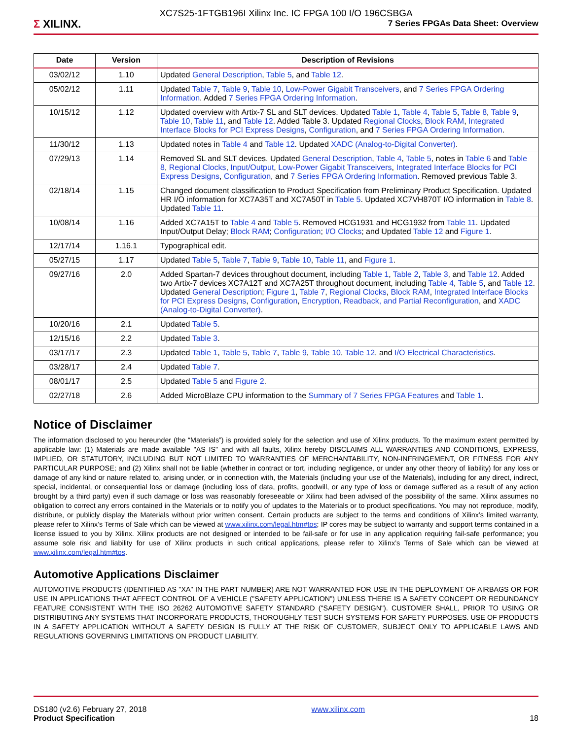Σ XILINX.
XC7S25-1FTGB196I Xilinx Inc. IC FPGA 100 I/O 196CSBGA
7 Series FPGAs Data Sheet: Overview
| Date | Version | Description of Revisions |
| --- | --- | --- |
| 03/02/12 | 1.10 | Updated General Description , Table 5 , and Table 12 . |
| 05/02/12 | 1.11 | Updated Table 7 , Table 9 , Table 10 , Low-Power Gigabit Transceivers , and 7 Series FPGA Ordering Information . Added 7 Series FPGA Ordering Information . |
| 10/15/12 | 1.12 | Updated overview with Artix-7 SL and SLT devices. Updated Table 1 , Table 4 , Table 5 , Table 8 , Table 9 , Table 10 , Table 11 , and Table 12 . Added Table 3. Updated Regional Clocks , Block RAM , Integrated Interface Blocks for PCI Express Designs , Configuration , and 7 Series FPGA Ordering Information . |
| 11/30/12 | 1.13 | Updated notes in Table 4 and Table 12 . Updated XADC (Analog-to-Digital Converter) . |
| 07/29/13 | 1.14 | Removed SL and SLT devices. Updated General Description , Table 4 , Table 5 , notes in Table 6 and Table 8 , Regional Clocks , Input/Output , Low-Power Gigabit Transceivers , Integrated Interface Blocks for PCI Express Designs , Configuration , and 7 Series FPGA Ordering Information . Removed previous Table 3. |
| 02/18/14 | 1.15 | Changed document classification to Product Specification from Preliminary Product Specification. Updated HR I/O information for XC7A35T and XC7A50T in Table 5 . Updated XC7VH870T I/O information in Table 8 . Updated Table 11 . |
| 10/08/14 | 1.16 | Added XC7A15T to Table 4 and Table 5 . Removed HCG1931 and HCG1932 from Table 11 . Updated Input/Output Delay; Block RAM ; Configuration ; I/O Clocks ; and Updated Table 12 and Figure 1 . |
| 12/17/14 | 1.16.1 | Typographical edit. |
| 05/27/15 | 1.17 | Updated Table 5 , Table 7 , Table 9 , Table 10 , Table 11 , and Figure 1 . |
| 09/27/16 | 2.0 | Added Spartan-7 devices throughout document, including Table 1 , Table 2 , Table 3 , and Table 12 . Added two Artix-7 devices XC7A12T and XC7A25T throughout document, including Table 4 , Table 5 , and Table 12 . Updated General Description ; Figure 1 , Table 7 , Regional Clocks , Block RAM , Integrated Interface Blocks for PCI Express Designs , Configuration , Encryption, Readback, and Partial Reconfiguration , and XADC (Analog-to-Digital Converter) . |
| 10/20/16 | 2.1 | Updated Table 5 . |
| 12/15/16 | 2.2 | Updated Table 3 . |
| 03/17/17 | 2.3 | Updated Table 1 , Table 5 , Table 7 , Table 9 , Table 10 , Table 12 , and I/O Electrical Characteristics . |
| 03/28/17 | 2.4 | Updated Table 7 . |
| 08/01/17 | 2.5 | Updated Table 5 and Figure 2 . |
| 02/27/18 | 2.6 | Added MicroBlaze CPU information to the Summary of 7 Series FPGA Features and Table 1 . |
Notice of Disclaimer
The information disclosed to you hereunder (the “Materials”) is provided solely for the selection and use of Xilinx products. To the maximum extent permitted by applicable law: (1) Materials are made available "AS IS" and with all faults, Xilinx hereby DISCLAIMS ALL WARRANTIES AND CONDITIONS, EXPRESS, IMPLIED, OR STATUTORY, INCLUDING BUT NOT LIMITED TO WARRANTIES OF MERCHANTABILITY, NON-INFRINGEMENT, OR FITNESS FOR ANY PARTICULAR PURPOSE; and (2) Xilinx shall not be liable (whether in contract or tort, including negligence, or under any other theory of liability) for any loss or damage of any kind or nature related to, arising under, or in connection with, the Materials (including your use of the Materials), including for any direct, indirect, special, incidental, or consequential loss or damage (including loss of data, profits, goodwill, or any type of loss or damage suffered as a result of any action brought by a third party) even if such damage or loss was reasonably foreseeable or Xilinx had been advised of the possibility of the same. Xilinx assumes no obligation to correct any errors contained in the Materials or to notify you of updates to the Materials or to product specifications. You may not reproduce, modify, distribute, or publicly display the Materials without prior written consent. Certain products are subject to the terms and conditions of Xilinx’s limited warranty, please refer to Xilinx’s Terms of Sale which can be viewed at www.xilinx.com/legal.htm#tos; IP cores may be subject to warranty and support terms contained in a license issued to you by Xilinx. Xilinx products are not designed or intended to be fail-safe or for use in any application requiring fail-safe performance; you assume sole risk and liability for use of Xilinx products in such critical applications, please refer to Xilinx’s Terms of Sale which can be viewed at www.xilinx.com/legal.htm#tos.
Automotive Applications Disclaimer
AUTOMOTIVE PRODUCTS (IDENTIFIED AS "XA" IN THE PART NUMBER) ARE NOT WARRANTED FOR USE IN THE DEPLOYMENT OF AIRBAGS OR FOR USE IN APPLICATIONS THAT AFFECT CONTROL OF A VEHICLE ("SAFETY APPLICATION") UNLESS THERE IS A SAFETY CONCEPT OR REDUNDANCY FEATURE CONSISTENT WITH THE ISO 26262 AUTOMOTIVE SAFETY STANDARD ("SAFETY DESIGN"). CUSTOMER SHALL, PRIOR TO USING OR DISTRIBUTING ANY SYSTEMS THAT INCORPORATE PRODUCTS, THOROUGHLY TEST SUCH SYSTEMS FOR SAFETY PURPOSES. USE OF PRODUCTS IN A SAFETY APPLICATION WITHOUT A SAFETY DESIGN IS FULLY AT THE RISK OF CUSTOMER, SUBJECT ONLY TO APPLICABLE LAWS AND REGULATIONS GOVERNING LIMITATIONS ON PRODUCT LIABILITY.
DS180 (v2.6) February 27, 2018
Product Specification
www.xilinx.com
18